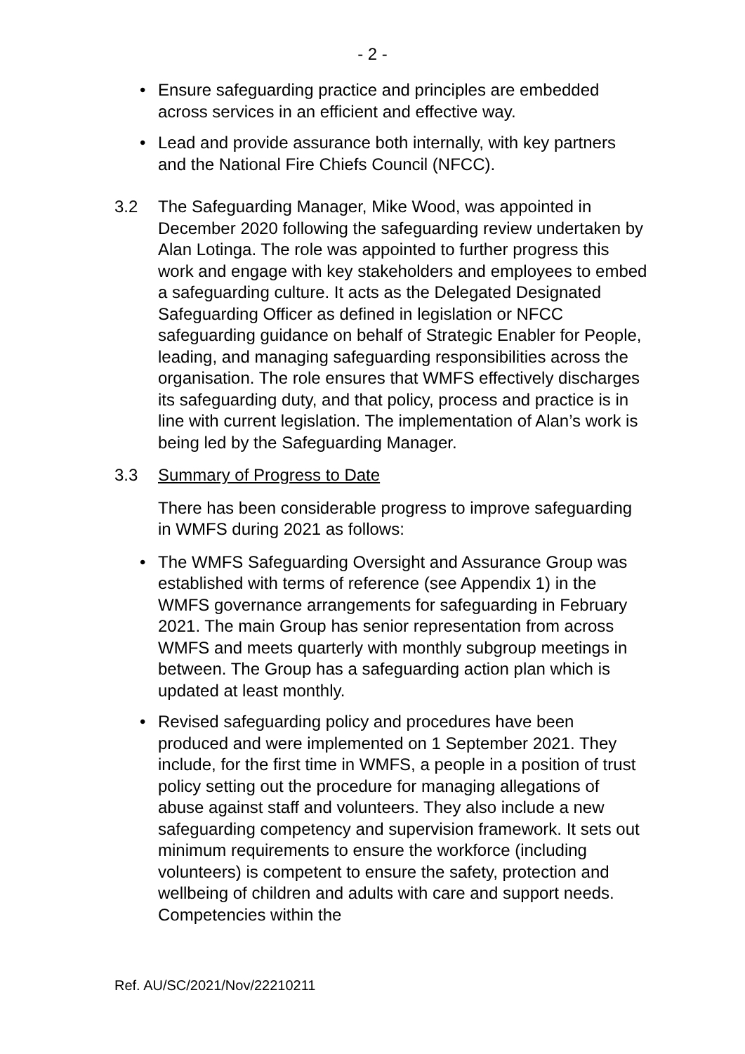- 2 -
• Ensure safeguarding practice and principles are embedded across services in an efficient and effective way.
• Lead and provide assurance both internally, with key partners and the National Fire Chiefs Council (NFCC).
3.2 The Safeguarding Manager, Mike Wood, was appointed in December 2020 following the safeguarding review undertaken by Alan Lotinga. The role was appointed to further progress this work and engage with key stakeholders and employees to embed a safeguarding culture. It acts as the Delegated Designated Safeguarding Officer as defined in legislation or NFCC safeguarding guidance on behalf of Strategic Enabler for People, leading, and managing safeguarding responsibilities across the organisation. The role ensures that WMFS effectively discharges its safeguarding duty, and that policy, process and practice is in line with current legislation. The implementation of Alan’s work is being led by the Safeguarding Manager.
3.3 Summary of Progress to Date
There has been considerable progress to improve safeguarding in WMFS during 2021 as follows:
• The WMFS Safeguarding Oversight and Assurance Group was established with terms of reference (see Appendix 1) in the WMFS governance arrangements for safeguarding in February 2021. The main Group has senior representation from across WMFS and meets quarterly with monthly subgroup meetings in between. The Group has a safeguarding action plan which is updated at least monthly.
• Revised safeguarding policy and procedures have been produced and were implemented on 1 September 2021. They include, for the first time in WMFS, a people in a position of trust policy setting out the procedure for managing allegations of abuse against staff and volunteers. They also include a new safeguarding competency and supervision framework. It sets out minimum requirements to ensure the workforce (including volunteers) is competent to ensure the safety, protection and wellbeing of children and adults with care and support needs. Competencies within the
Ref. AU/SC/2021/Nov/22210211